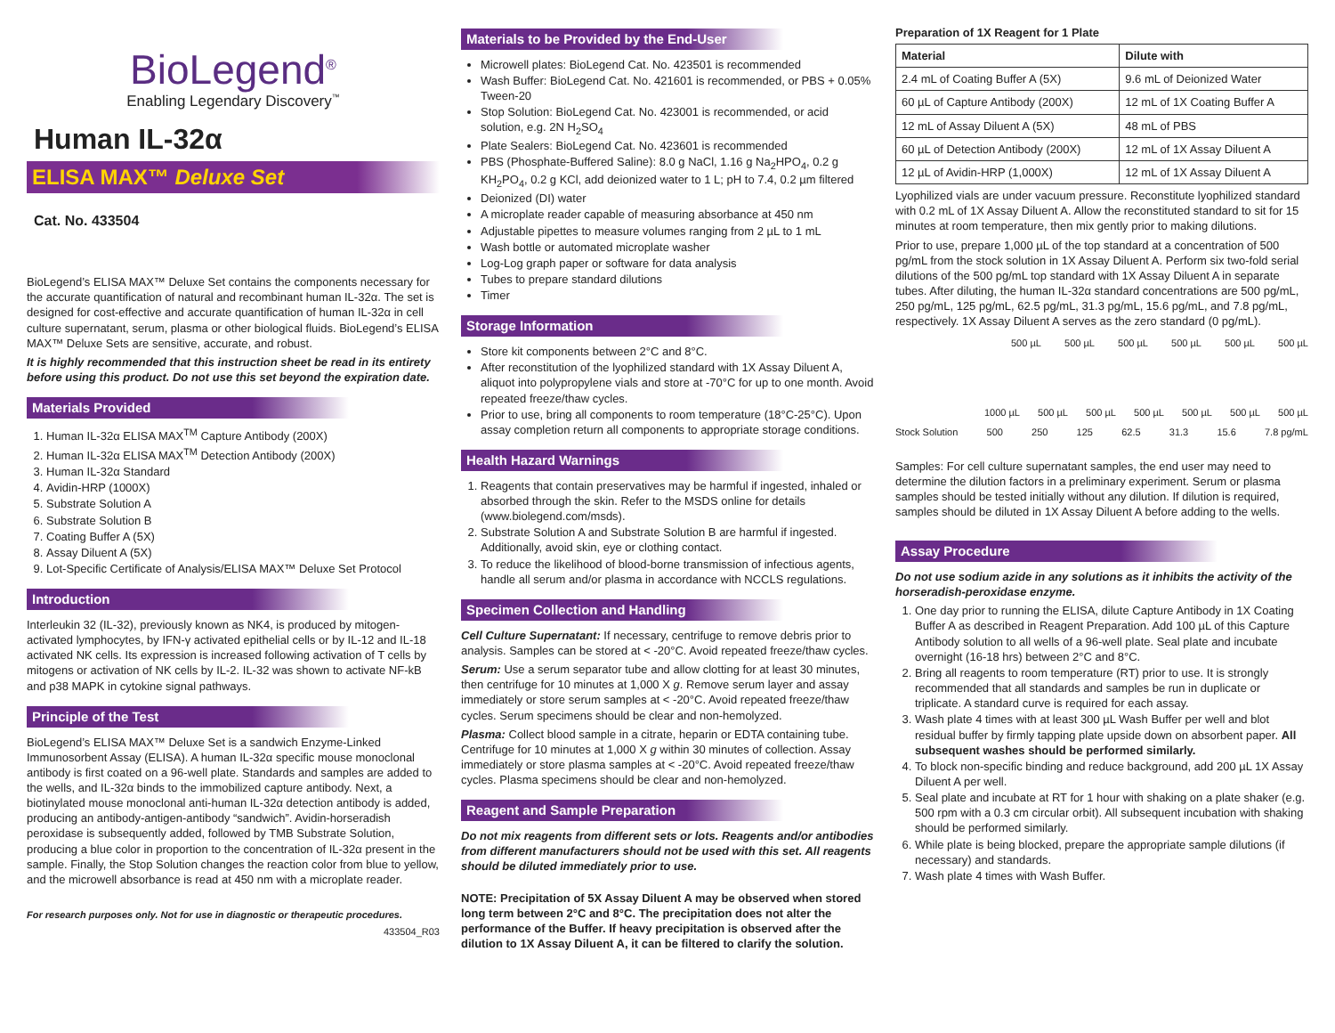BioLegend<sup>®</sup>
Enabling Legendary Discovery<sup>™</sup>
Human IL-32α
ELISA MAX™ Deluxe Set
Cat. No. 433504
BioLegend’s ELISA MAX™ Deluxe Set contains the components necessary for the accurate quantification of natural and recombinant human IL-32α. The set is designed for cost-effective and accurate quantification of human IL-32α in cell culture supernatant, serum, plasma or other biological fluids. BioLegend’s ELISA MAX™ Deluxe Sets are sensitive, accurate, and robust.
It is highly recommended that this instruction sheet be read in its entirety before using this product. Do not use this set beyond the expiration date.
Materials Provided
1. Human IL-32α ELISA MAX<sup>TM</sup> Capture Antibody (200X)
2. Human IL-32α ELISA MAX<sup>TM</sup> Detection Antibody (200X)
3. Human IL-32α Standard
4. Avidin-HRP (1000X)
5. Substrate Solution A
6. Substrate Solution B
7. Coating Buffer A (5X)
8. Assay Diluent A (5X)
9. Lot-Specific Certificate of Analysis/ELISA MAX™ Deluxe Set Protocol
Introduction
Interleukin 32 (IL-32), previously known as NK4, is produced by mitogen-activated lymphocytes, by IFN-γ activated epithelial cells or by IL-12 and IL-18 activated NK cells. Its expression is increased following activation of T cells by mitogens or activation of NK cells by IL-2. IL-32 was shown to activate NF-kB and p38 MAPK in cytokine signal pathways.
Principle of the Test
BioLegend’s ELISA MAX™ Deluxe Set is a sandwich Enzyme-Linked Immunosorbent Assay (ELISA). A human IL-32α specific mouse monoclonal antibody is first coated on a 96-well plate. Standards and samples are added to the wells, and IL-32α binds to the immobilized capture antibody. Next, a biotinylated mouse monoclonal anti-human IL-32α detection antibody is added, producing an antibody-antigen-antibody “sandwich”. Avidin-horseradish peroxidase is subsequently added, followed by TMB Substrate Solution, producing a blue color in proportion to the concentration of IL-32α present in the sample. Finally, the Stop Solution changes the reaction color from blue to yellow, and the microwell absorbance is read at 450 nm with a microplate reader.
For research purposes only. Not for use in diagnostic or therapeutic procedures.
433504_R03
Materials to be Provided by the End-User
Microwell plates: BioLegend Cat. No. 423501 is recommended
Wash Buffer: BioLegend Cat. No. 421601 is recommended, or PBS + 0.05% Tween-20
Stop Solution: BioLegend Cat. No. 423001 is recommended, or acid solution, e.g. 2N H<sub>2</sub>SO<sub>4</sub>
Plate Sealers: BioLegend Cat. No. 423601 is recommended
PBS (Phosphate-Buffered Saline): 8.0 g NaCl, 1.16 g Na<sub>2</sub>HPO<sub>4</sub>, 0.2 g KH<sub>2</sub>PO<sub>4</sub>, 0.2 g KCl, add deionized water to 1 L; pH to 7.4, 0.2 µm filtered
Deionized (DI) water
A microplate reader capable of measuring absorbance at 450 nm
Adjustable pipettes to measure volumes ranging from 2 µL to 1 mL
Wash bottle or automated microplate washer
Log-Log graph paper or software for data analysis
Tubes to prepare standard dilutions
Timer
Storage Information
Store kit components between 2°C and 8°C.
After reconstitution of the lyophilized standard with 1X Assay Diluent A, aliquot into polypropylene vials and store at -70°C for up to one month. Avoid repeated freeze/thaw cycles.
Prior to use, bring all components to room temperature (18°C-25°C). Upon assay completion return all components to appropriate storage conditions.
Health Hazard Warnings
1. Reagents that contain preservatives may be harmful if ingested, inhaled or absorbed through the skin. Refer to the MSDS online for details (www.biolegend.com/msds).
2. Substrate Solution A and Substrate Solution B are harmful if ingested. Additionally, avoid skin, eye or clothing contact.
3. To reduce the likelihood of blood-borne transmission of infectious agents, handle all serum and/or plasma in accordance with NCCLS regulations.
Specimen Collection and Handling
Cell Culture Supernatant: If necessary, centrifuge to remove debris prior to analysis. Samples can be stored at < -20°C. Avoid repeated freeze/thaw cycles.
Serum: Use a serum separator tube and allow clotting for at least 30 minutes, then centrifuge for 10 minutes at 1,000 X g. Remove serum layer and assay immediately or store serum samples at < -20°C. Avoid repeated freeze/thaw cycles. Serum specimens should be clear and non-hemolyzed.
Plasma: Collect blood sample in a citrate, heparin or EDTA containing tube. Centrifuge for 10 minutes at 1,000 X g within 30 minutes of collection. Assay immediately or store plasma samples at < -20°C. Avoid repeated freeze/thaw cycles. Plasma specimens should be clear and non-hemolyzed.
Reagent and Sample Preparation
Do not mix reagents from different sets or lots. Reagents and/or antibodies from different manufacturers should not be used with this set. All reagents should be diluted immediately prior to use.
NOTE: Precipitation of 5X Assay Diluent A may be observed when stored long term between 2°C and 8°C. The precipitation does not alter the performance of the Buffer. If heavy precipitation is observed after the dilution to 1X Assay Diluent A, it can be filtered to clarify the solution.
Preparation of 1X Reagent for 1 Plate
| Material | Dilute with |
| --- | --- |
| 2.4 mL of Coating Buffer A (5X) | 9.6 mL of Deionized Water |
| 60 µL of Capture Antibody (200X) | 12 mL of 1X Coating Buffer A |
| 12 mL of Assay Diluent A (5X) | 48 mL of PBS |
| 60 µL of Detection Antibody (200X) | 12 mL of 1X Assay Diluent A |
| 12 µL of Avidin-HRP (1,000X) | 12 mL of 1X Assay Diluent A |
Lyophilized vials are under vacuum pressure. Reconstitute lyophilized standard with 0.2 mL of 1X Assay Diluent A. Allow the reconstituted standard to sit for 15 minutes at room temperature, then mix gently prior to making dilutions.
Prior to use, prepare 1,000 µL of the top standard at a concentration of 500 pg/mL from the stock solution in 1X Assay Diluent A. Perform six two-fold serial dilutions of the 500 pg/mL top standard with 1X Assay Diluent A in separate tubes. After diluting, the human IL-32α standard concentrations are 500 pg/mL, 250 pg/mL, 125 pg/mL, 62.5 pg/mL, 31.3 pg/mL, 15.6 pg/mL, and 7.8 pg/mL, respectively. 1X Assay Diluent A serves as the zero standard (0 pg/mL).
500 µL 500 µL 500 µL 500 µL 500 µL 500 µL
1000 µL 500 µL 500 µL 500 µL 500 µL 500 µL 500 µL
Stock Solution 500 250 125 62.5 31.3 15.6 7.8 pg/mL
Samples: For cell culture supernatant samples, the end user may need to determine the dilution factors in a preliminary experiment. Serum or plasma samples should be tested initially without any dilution. If dilution is required, samples should be diluted in 1X Assay Diluent A before adding to the wells.
Assay Procedure
Do not use sodium azide in any solutions as it inhibits the activity of the horseradish-peroxidase enzyme.
1. One day prior to running the ELISA, dilute Capture Antibody in 1X Coating Buffer A as described in Reagent Preparation. Add 100 µL of this Capture Antibody solution to all wells of a 96-well plate. Seal plate and incubate overnight (16-18 hrs) between 2°C and 8°C.
2. Bring all reagents to room temperature (RT) prior to use. It is strongly recommended that all standards and samples be run in duplicate or triplicate. A standard curve is required for each assay.
3. Wash plate 4 times with at least 300 µL Wash Buffer per well and blot residual buffer by firmly tapping plate upside down on absorbent paper. All subsequent washes should be performed similarly.
4. To block non-specific binding and reduce background, add 200 µL 1X Assay Diluent A per well.
5. Seal plate and incubate at RT for 1 hour with shaking on a plate shaker (e.g. 500 rpm with a 0.3 cm circular orbit). All subsequent incubation with shaking should be performed similarly.
6. While plate is being blocked, prepare the appropriate sample dilutions (if necessary) and standards.
7. Wash plate 4 times with Wash Buffer.